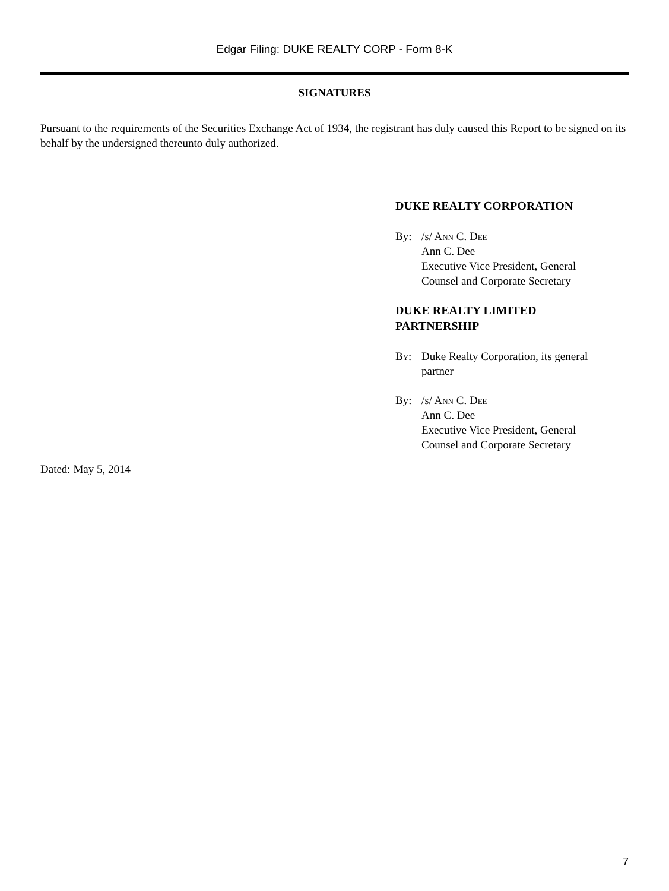Edgar Filing: DUKE REALTY CORP - Form 8-K
SIGNATURES
Pursuant to the requirements of the Securities Exchange Act of 1934, the registrant has duly caused this Report to be signed on its behalf by the undersigned thereunto duly authorized.
DUKE REALTY CORPORATION
By: /s/ Ann C. Dee
Ann C. Dee
Executive Vice President, General Counsel and Corporate Secretary
DUKE REALTY LIMITED PARTNERSHIP
By: Duke Realty Corporation, its general partner
By: /s/ Ann C. Dee
Ann C. Dee
Executive Vice President, General Counsel and Corporate Secretary
Dated: May 5, 2014
7